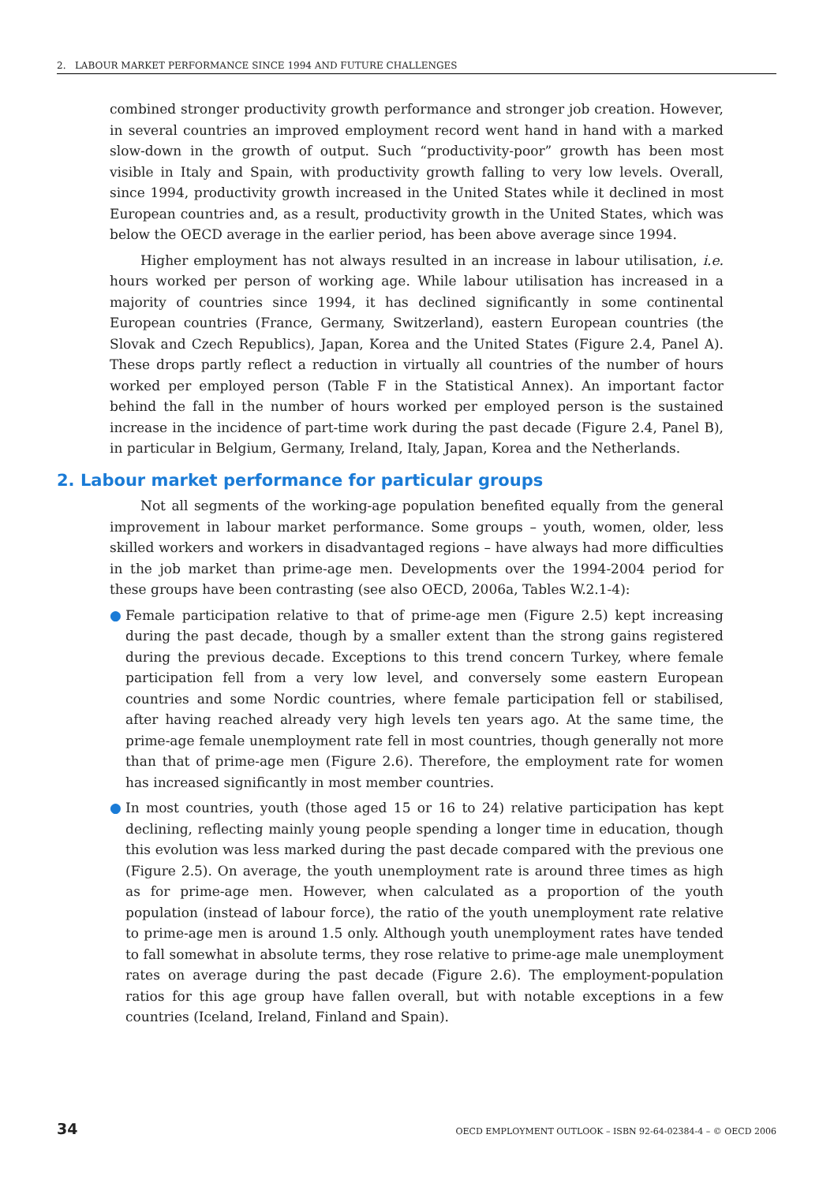2. LABOUR MARKET PERFORMANCE SINCE 1994 AND FUTURE CHALLENGES
combined stronger productivity growth performance and stronger job creation. However, in several countries an improved employment record went hand in hand with a marked slow-down in the growth of output. Such “productivity-poor” growth has been most visible in Italy and Spain, with productivity growth falling to very low levels. Overall, since 1994, productivity growth increased in the United States while it declined in most European countries and, as a result, productivity growth in the United States, which was below the OECD average in the earlier period, has been above average since 1994.
Higher employment has not always resulted in an increase in labour utilisation, i.e. hours worked per person of working age. While labour utilisation has increased in a majority of countries since 1994, it has declined significantly in some continental European countries (France, Germany, Switzerland), eastern European countries (the Slovak and Czech Republics), Japan, Korea and the United States (Figure 2.4, Panel A). These drops partly reflect a reduction in virtually all countries of the number of hours worked per employed person (Table F in the Statistical Annex). An important factor behind the fall in the number of hours worked per employed person is the sustained increase in the incidence of part-time work during the past decade (Figure 2.4, Panel B), in particular in Belgium, Germany, Ireland, Italy, Japan, Korea and the Netherlands.
2. Labour market performance for particular groups
Not all segments of the working-age population benefited equally from the general improvement in labour market performance. Some groups – youth, women, older, less skilled workers and workers in disadvantaged regions – have always had more difficulties in the job market than prime-age men. Developments over the 1994-2004 period for these groups have been contrasting (see also OECD, 2006a, Tables W.2.1-4):
● Female participation relative to that of prime-age men (Figure 2.5) kept increasing during the past decade, though by a smaller extent than the strong gains registered during the previous decade. Exceptions to this trend concern Turkey, where female participation fell from a very low level, and conversely some eastern European countries and some Nordic countries, where female participation fell or stabilised, after having reached already very high levels ten years ago. At the same time, the prime-age female unemployment rate fell in most countries, though generally not more than that of prime-age men (Figure 2.6). Therefore, the employment rate for women has increased significantly in most member countries.
● In most countries, youth (those aged 15 or 16 to 24) relative participation has kept declining, reflecting mainly young people spending a longer time in education, though this evolution was less marked during the past decade compared with the previous one (Figure 2.5). On average, the youth unemployment rate is around three times as high as for prime-age men. However, when calculated as a proportion of the youth population (instead of labour force), the ratio of the youth unemployment rate relative to prime-age men is around 1.5 only. Although youth unemployment rates have tended to fall somewhat in absolute terms, they rose relative to prime-age male unemployment rates on average during the past decade (Figure 2.6). The employment-population ratios for this age group have fallen overall, but with notable exceptions in a few countries (Iceland, Ireland, Finland and Spain).
34 OECD EMPLOYMENT OUTLOOK – ISBN 92-64-02384-4 – © OECD 2006